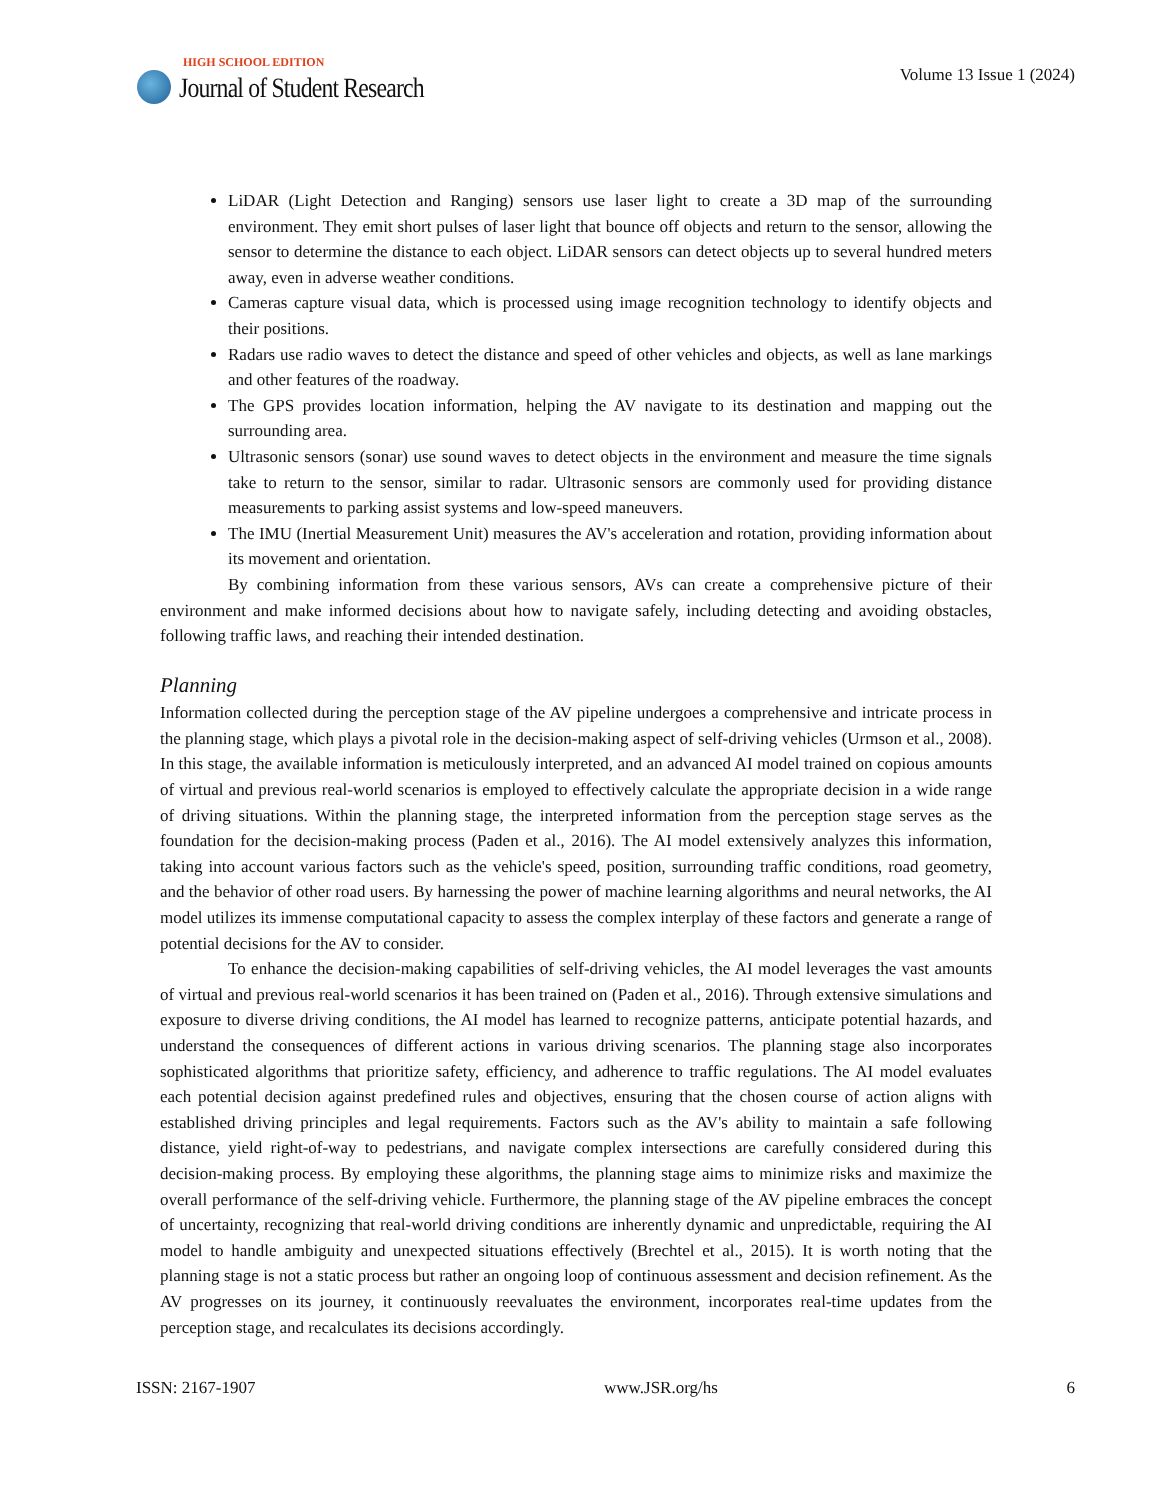HIGH SCHOOL EDITION
Journal of Student Research
Volume 13 Issue 1 (2024)
LiDAR (Light Detection and Ranging) sensors use laser light to create a 3D map of the surrounding environment. They emit short pulses of laser light that bounce off objects and return to the sensor, allowing the sensor to determine the distance to each object. LiDAR sensors can detect objects up to several hundred meters away, even in adverse weather conditions.
Cameras capture visual data, which is processed using image recognition technology to identify objects and their positions.
Radars use radio waves to detect the distance and speed of other vehicles and objects, as well as lane markings and other features of the roadway.
The GPS provides location information, helping the AV navigate to its destination and mapping out the surrounding area.
Ultrasonic sensors (sonar) use sound waves to detect objects in the environment and measure the time signals take to return to the sensor, similar to radar. Ultrasonic sensors are commonly used for providing distance measurements to parking assist systems and low-speed maneuvers.
The IMU (Inertial Measurement Unit) measures the AV's acceleration and rotation, providing information about its movement and orientation.
By combining information from these various sensors, AVs can create a comprehensive picture of their environment and make informed decisions about how to navigate safely, including detecting and avoiding obstacles, following traffic laws, and reaching their intended destination.
Planning
Information collected during the perception stage of the AV pipeline undergoes a comprehensive and intricate process in the planning stage, which plays a pivotal role in the decision-making aspect of self-driving vehicles (Urmson et al., 2008). In this stage, the available information is meticulously interpreted, and an advanced AI model trained on copious amounts of virtual and previous real-world scenarios is employed to effectively calculate the appropriate decision in a wide range of driving situations. Within the planning stage, the interpreted information from the perception stage serves as the foundation for the decision-making process (Paden et al., 2016). The AI model extensively analyzes this information, taking into account various factors such as the vehicle's speed, position, surrounding traffic conditions, road geometry, and the behavior of other road users. By harnessing the power of machine learning algorithms and neural networks, the AI model utilizes its immense computational capacity to assess the complex interplay of these factors and generate a range of potential decisions for the AV to consider.
To enhance the decision-making capabilities of self-driving vehicles, the AI model leverages the vast amounts of virtual and previous real-world scenarios it has been trained on (Paden et al., 2016). Through extensive simulations and exposure to diverse driving conditions, the AI model has learned to recognize patterns, anticipate potential hazards, and understand the consequences of different actions in various driving scenarios. The planning stage also incorporates sophisticated algorithms that prioritize safety, efficiency, and adherence to traffic regulations. The AI model evaluates each potential decision against predefined rules and objectives, ensuring that the chosen course of action aligns with established driving principles and legal requirements. Factors such as the AV's ability to maintain a safe following distance, yield right-of-way to pedestrians, and navigate complex intersections are carefully considered during this decision-making process. By employing these algorithms, the planning stage aims to minimize risks and maximize the overall performance of the self-driving vehicle. Furthermore, the planning stage of the AV pipeline embraces the concept of uncertainty, recognizing that real-world driving conditions are inherently dynamic and unpredictable, requiring the AI model to handle ambiguity and unexpected situations effectively (Brechtel et al., 2015). It is worth noting that the planning stage is not a static process but rather an ongoing loop of continuous assessment and decision refinement. As the AV progresses on its journey, it continuously reevaluates the environment, incorporates real-time updates from the perception stage, and recalculates its decisions accordingly.
ISSN: 2167-1907 www.JSR.org/hs 6